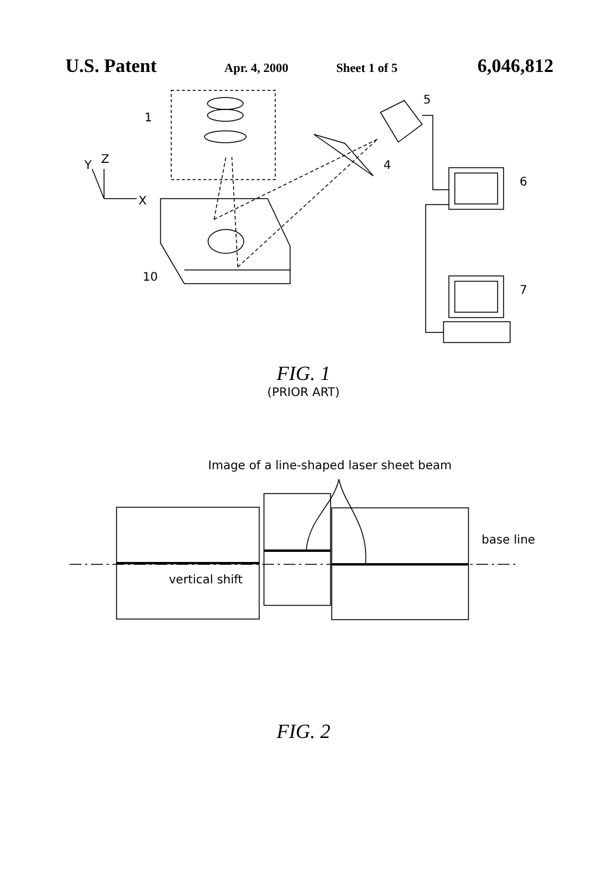U.S. Patent
Apr. 4, 2000 Sheet 1 of 5
6,046,812
1
5
4
6
7
10
Y
Z
X
FIG. 1
(PRIOR ART)
Image of a line-shaped laser sheet beam
base line
vertical shift
FIG. 2